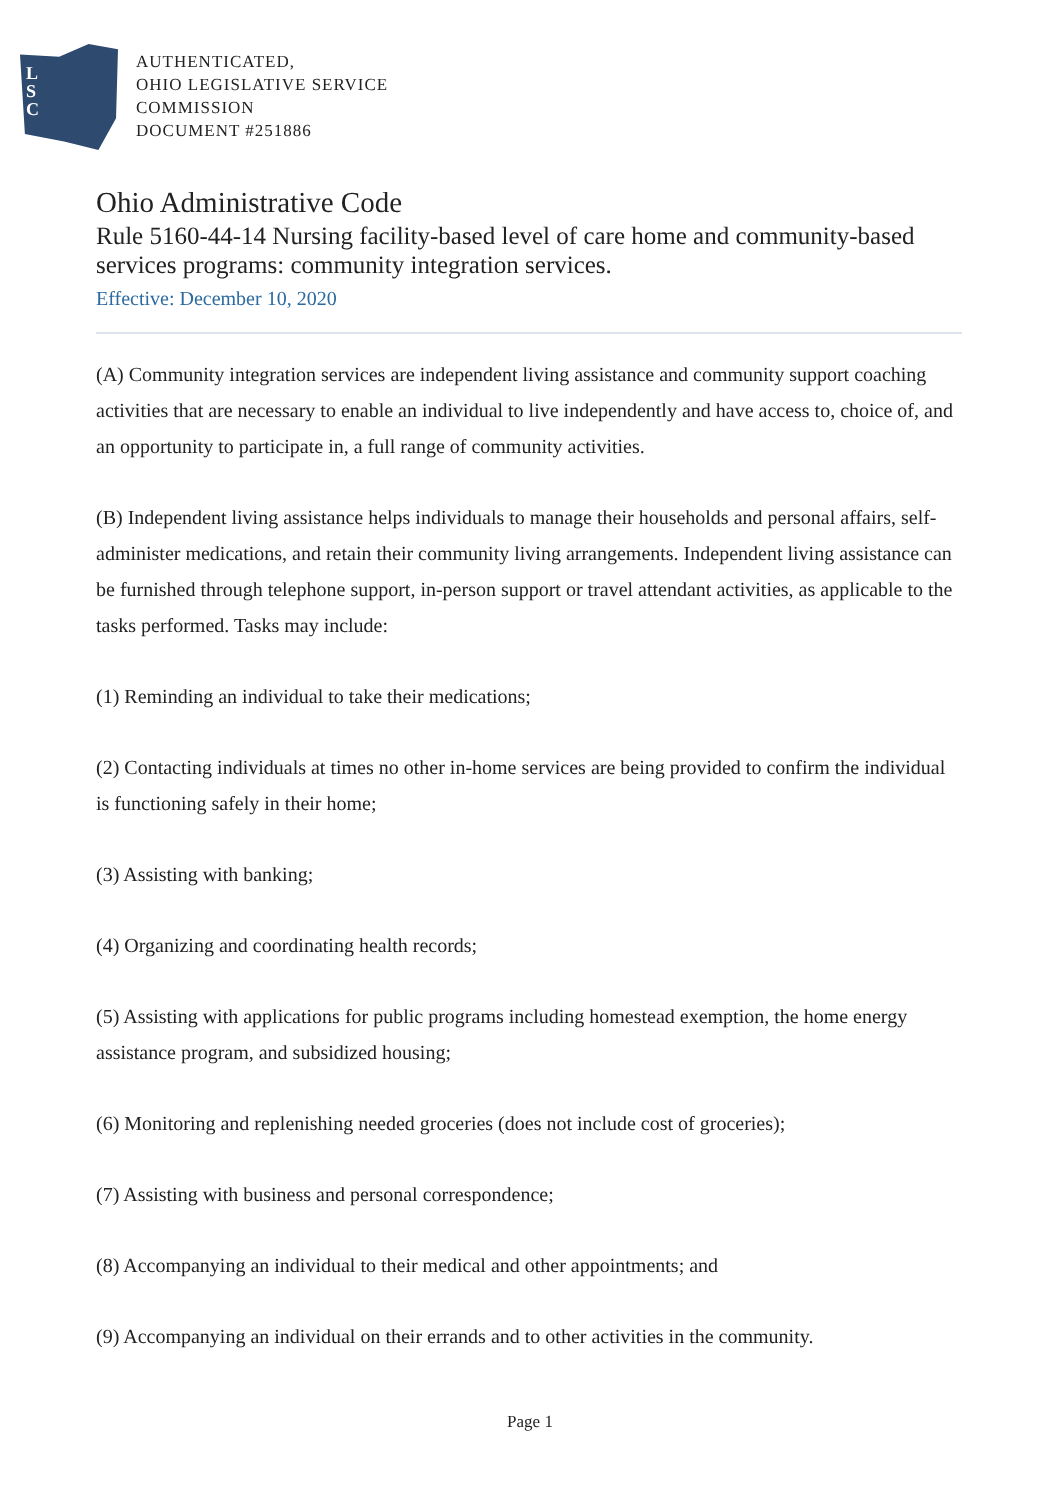L
S
C
AUTHENTICATED,
OHIO LEGISLATIVE SERVICE
COMMISSION
DOCUMENT #251886
Ohio Administrative Code
Rule 5160-44-14 Nursing facility-based level of care home and community-based services programs: community integration services.
Effective: December 10, 2020
(A) Community integration services are independent living assistance and community support coaching activities that are necessary to enable an individual to live independently and have access to, choice of, and an opportunity to participate in, a full range of community activities.
(B) Independent living assistance helps individuals to manage their households and personal affairs, self-administer medications, and retain their community living arrangements. Independent living assistance can be furnished through telephone support, in-person support or travel attendant activities, as applicable to the tasks performed. Tasks may include:
(1) Reminding an individual to take their medications;
(2) Contacting individuals at times no other in-home services are being provided to confirm the individual is functioning safely in their home;
(3) Assisting with banking;
(4) Organizing and coordinating health records;
(5) Assisting with applications for public programs including homestead exemption, the home energy assistance program, and subsidized housing;
(6) Monitoring and replenishing needed groceries (does not include cost of groceries);
(7) Assisting with business and personal correspondence;
(8) Accompanying an individual to their medical and other appointments; and
(9) Accompanying an individual on their errands and to other activities in the community.
Page 1